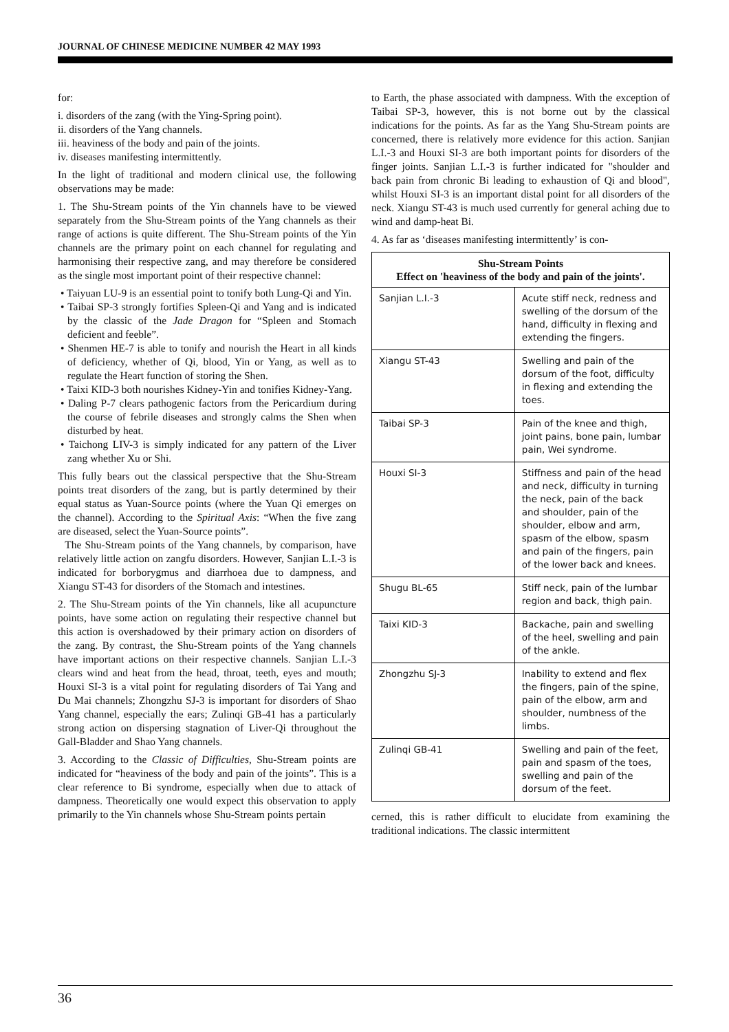JOURNAL OF CHINESE MEDICINE NUMBER 42 MAY 1993
for:
i. disorders of the zang (with the Ying-Spring point).
ii. disorders of the Yang channels.
iii. heaviness of the body and pain of the joints.
iv. diseases manifesting intermittently.
In the light of traditional and modern clinical use, the following observations may be made:
1. The Shu-Stream points of the Yin channels have to be viewed separately from the Shu-Stream points of the Yang channels as their range of actions is quite different. The Shu-Stream points of the Yin channels are the primary point on each channel for regulating and harmonising their respective zang, and may therefore be considered as the single most important point of their respective channel:
• Taiyuan LU-9 is an essential point to tonify both Lung-Qi and Yin.
• Taibai SP-3 strongly fortifies Spleen-Qi and Yang and is indicated by the classic of the Jade Dragon for “Spleen and Stomach deficient and feeble”.
• Shenmen HE-7 is able to tonify and nourish the Heart in all kinds of deficiency, whether of Qi, blood, Yin or Yang, as well as to regulate the Heart function of storing the Shen.
• Taixi KID-3 both nourishes Kidney-Yin and tonifies Kidney-Yang.
• Daling P-7 clears pathogenic factors from the Pericardium during the course of febrile diseases and strongly calms the Shen when disturbed by heat.
• Taichong LIV-3 is simply indicated for any pattern of the Liver zang whether Xu or Shi.
This fully bears out the classical perspective that the Shu-Stream points treat disorders of the zang, but is partly determined by their equal status as Yuan-Source points (where the Yuan Qi emerges on the channel). According to the Spiritual Axis: “When the five zang are diseased, select the Yuan-Source points”.
The Shu-Stream points of the Yang channels, by comparison, have relatively little action on zangfu disorders. However, Sanjian L.I.-3 is indicated for borborygmus and diarrhoea due to dampness, and Xiangu ST-43 for disorders of the Stomach and intestines.
2. The Shu-Stream points of the Yin channels, like all acupuncture points, have some action on regulating their respective channel but this action is overshadowed by their primary action on disorders of the zang. By contrast, the Shu-Stream points of the Yang channels have important actions on their respective channels. Sanjian L.I.-3 clears wind and heat from the head, throat, teeth, eyes and mouth; Houxi SI-3 is a vital point for regulating disorders of Tai Yang and Du Mai channels; Zhongzhu SJ-3 is important for disorders of Shao Yang channel, especially the ears; Zulinqi GB-41 has a particularly strong action on dispersing stagnation of Liver-Qi throughout the Gall-Bladder and Shao Yang channels.
3. According to the Classic of Difficulties, Shu-Stream points are indicated for “heaviness of the body and pain of the joints”. This is a clear reference to Bi syndrome, especially when due to attack of dampness. Theoretically one would expect this observation to apply primarily to the Yin channels whose Shu-Stream points pertain
to Earth, the phase associated with dampness. With the exception of Taibai SP-3, however, this is not borne out by the classical indications for the points. As far as the Yang Shu-Stream points are concerned, there is relatively more evidence for this action. Sanjian L.I.-3 and Houxi SI-3 are both important points for disorders of the finger joints. Sanjian L.I.-3 is further indicated for "shoulder and back pain from chronic Bi leading to exhaustion of Qi and blood", whilst Houxi SI-3 is an important distal point for all disorders of the neck. Xiangu ST-43 is much used currently for general aching due to wind and damp-heat Bi.
4. As far as ‘diseases manifesting intermittently’ is con-
| Shu-Stream Points Effect on 'heaviness of the body and pain of the joints'. | |
| --- | --- |
| Sanjian L.I.-3 | Acute stiff neck, redness and swelling of the dorsum of the hand, difficulty in flexing and extending the fingers. |
| Xiangu ST-43 | Swelling and pain of the dorsum of the foot, difficulty in flexing and extending the toes. |
| Taibai SP-3 | Pain of the knee and thigh, joint pains, bone pain, lumbar pain, Wei syndrome. |
| Houxi SI-3 | Stiffness and pain of the head and neck, difficulty in turning the neck, pain of the back and shoulder, pain of the shoulder, elbow and arm, spasm of the elbow, spasm and pain of the fingers, pain of the lower back and knees. |
| Shugu BL-65 | Stiff neck, pain of the lumbar region and back, thigh pain. |
| Taixi KID-3 | Backache, pain and swelling of the heel, swelling and pain of the ankle. |
| Zhongzhu SJ-3 | Inability to extend and flex the fingers, pain of the spine, pain of the elbow, arm and shoulder, numbness of the limbs. |
| Zulinqi GB-41 | Swelling and pain of the feet, pain and spasm of the toes, swelling and pain of the dorsum of the feet. |
cerned, this is rather difficult to elucidate from examining the traditional indications. The classic intermittent
36